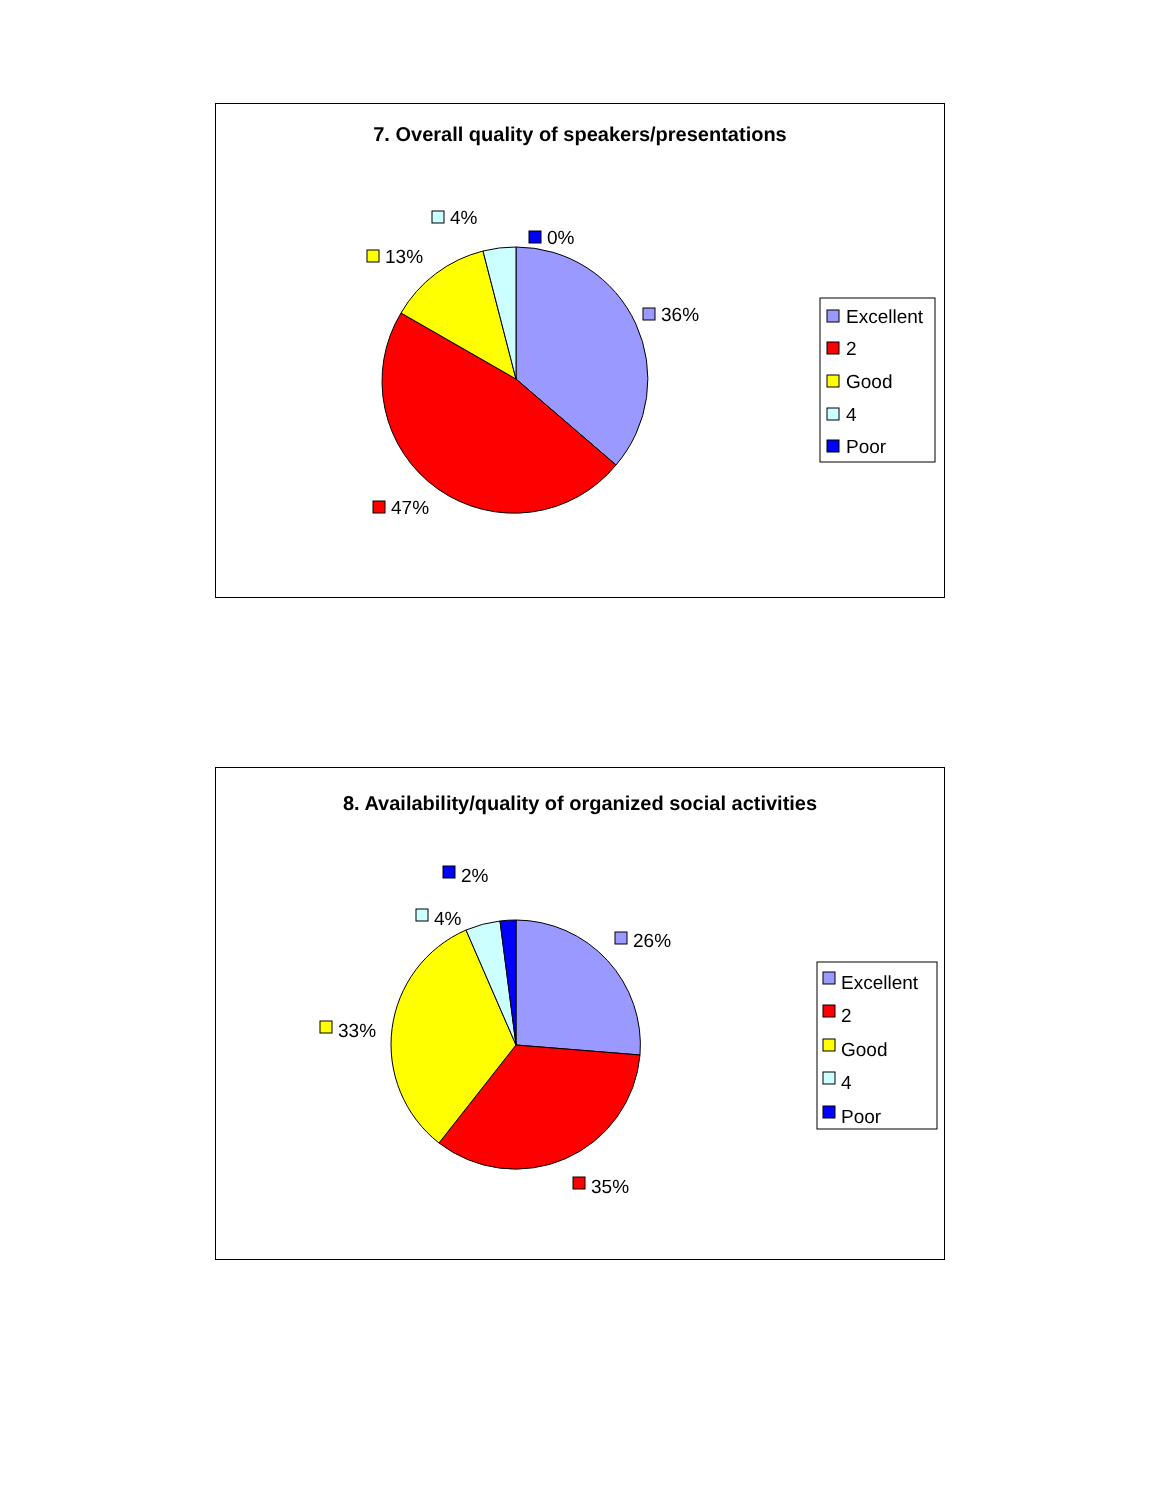7. Overall quality of speakers/presentations
4%
0%
13%
36%
47%
Excellent
2
Good
4
Poor
8. Availability/quality of organized social activities
2%
4%
26%
33%
35%
Excellent
2
Good
4
Poor